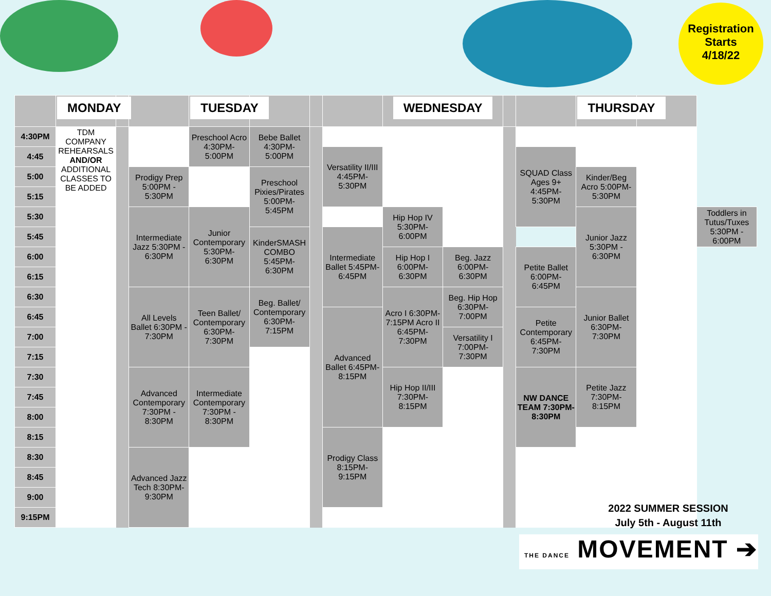Registration
Starts
4/18/22
| | MONDAY | | | TUESDAY | | | | WEDNESDAY | | | | THURSDAY | | |
| --- | --- | --- | --- | --- | --- | --- | --- | --- | --- | --- | --- | --- | --- | --- |
| 4:30PM | TDM COMPANY REHEARSALS AND/OR ADDITIONAL CLASSES TO BE ADDED | | | Preschool Acro 4:30PM-5:00PM | Bebe Ballet 4:30PM-5:00PM | | | | | | | | | |
| 4:45 | | | | | | | Versatility II/III 4:45PM-5:30PM | | | | SQUAD Class Ages 9+ 4:45PM-5:30PM | | | |
| 5:00 | | | Prodigy Prep 5:00PM - 5:30PM | | Preschool Pixies/Pirates 5:00PM-5:45PM | | | | | | | Kinder/Beg Acro 5:00PM-5:30PM | | |
| 5:15 | | | | | | | | | | | | | | |
| 5:30 | | | Intermediate Jazz 5:30PM - 6:30PM | Junior Contemporary 5:30PM-6:30PM | | | | Hip Hop IV 5:30PM-6:00PM | | | | Junior Jazz 5:30PM - 6:30PM | | Toddlers in Tutus/Tuxes 5:30PM - 6:00PM |
| 5:45 | | | | | KinderSMASH COMBO 5:45PM-6:30PM | | Intermediate Ballet 5:45PM-6:45PM | | | | | | | |
| 6:00 | | | | | | | | Hip Hop I 6:00PM-6:30PM | Beg. Jazz 6:00PM-6:30PM | | Petite Ballet 6:00PM-6:45PM | | | |
| 6:15 | | | | | | | | | | | | | | |
| 6:30 | | | All Levels Ballet 6:30PM - 7:30PM | Teen Ballet/ Contemporary 6:30PM-7:30PM | Beg. Ballet/ Contemporary 6:30PM-7:15PM | | | Acro I 6:30PM-7:15PM Acro II 6:45PM-7:30PM | Beg. Hip Hop 6:30PM-7:00PM | | | Junior Ballet 6:30PM-7:30PM | | |
| 6:45 | | | | | | | Advanced Ballet 6:45PM-8:15PM | | | | Petite Contemporary 6:45PM-7:30PM | | | |
| 7:00 | | | | | | | | | Versatility I 7:00PM-7:30PM | | | | | |
| 7:15 | | | | | | | | | | | | | | |
| 7:30 | | | Advanced Contemporary 7:30PM - 8:30PM | Intermediate Contemporary 7:30PM - 8:30PM | | | | Hip Hop II/III 7:30PM-8:15PM | | | NW DANCE TEAM 7:30PM-8:30PM | Petite Jazz 7:30PM-8:15PM | | |
| 7:45 | | | | | | | | | | | | | | |
| 8:00 | | | | | | | | | | | | | | |
| 8:15 | | | | | | | Prodigy Class 8:15PM-9:15PM | | | | | | | |
| 8:30 | | | Advanced Jazz Tech 8:30PM-9:30PM | | | | | | | | | | | |
| 8:45 | | | | | | | | | | | | | | |
| 9:00 | | | | | | | | | | | | | | |
| 9:15PM | | | | | | | | | | | | | | |
2022 SUMMER SESSION
July 5th - August 11th
THE DANCE MOVEMENT ➔